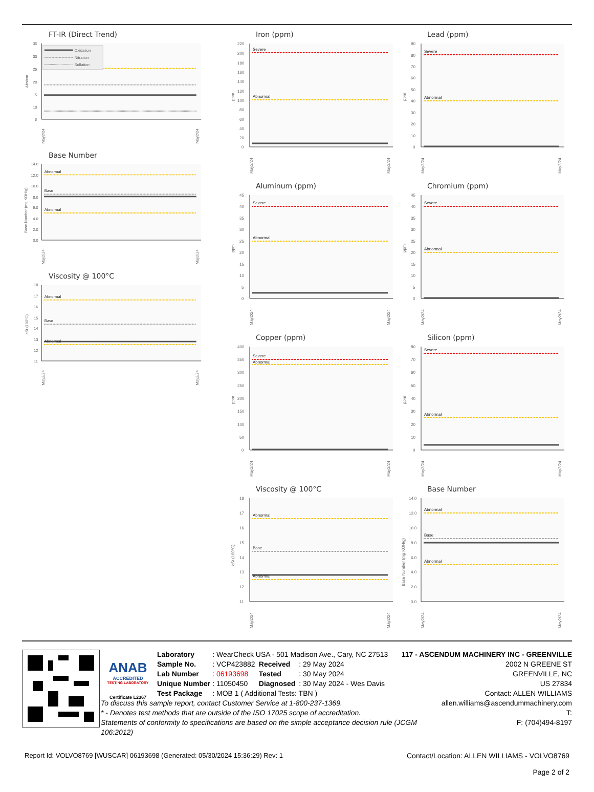FT-IR (Direct Trend)
35
30
25
20
15
10
5
Abs/cm
Oxidation
Nitration
Sulfation
May2/24
May2/24
Base Number
14.0
12.0
10.0
8.0
6.0
4.0
2.0
0.0
Base Number (mg KOH/g)
Abnormal
Base
Abnormal
May2/24
May2/24
Viscosity @ 100°C
18
17
16
15
14
13
12
11
cSt (100°C)
Abnormal
Base
Abnormal
May2/24
May2/24
Iron (ppm)
220
200
180
160
140
120
100
80
60
40
20
0
ppm
Severe
Abnormal
May2/24
May2/24
Aluminum (ppm)
45
40
35
30
25
20
15
10
5
0
ppm
Severe
Abnormal
May2/24
May2/24
Copper (ppm)
400
350
300
250
200
150
100
50
0
ppm
Severe
Abnormal
May2/24
May2/24
Viscosity @ 100°C
18
17
16
15
14
13
12
11
cSt (100°C)
Abnormal
Base
Abnormal
May2/24
May2/24
Lead (ppm)
90
80
70
60
50
40
30
20
10
0
ppm
Severe
Abnormal
May2/24
May2/24
Chromium (ppm)
45
40
35
30
25
20
15
10
5
0
ppm
Severe
Abnormal
May2/24
May2/24
Silicon (ppm)
80
70
60
50
40
30
20
10
0
ppm
Severe
Abnormal
May2/24
May2/24
Base Number
14.0
12.0
10.0
8.0
6.0
4.0
2.0
0.0
Base Number (mg KOH/g)
Abnormal
Base
Abnormal
May2/24
May2/24
ANAB
ACCREDITED
TESTING LABORATORY
Certificate L2367
| Laboratory | : WearCheck USA - 501 Madison Ave., Cary, NC 27513 | | |
| Sample No. | : VCP423882 | Received | : 29 May 2024 |
| Lab Number | : 06193698 | Tested | : 30 May 2024 |
| Unique Number | : 11050450 | Diagnosed | : 30 May 2024 - Wes Davis |
| Test Package | : MOB 1 ( Additional Tests: TBN ) | | |
117 - ASCENDUM MACHINERY INC - GREENVILLE
2002 N GREENE ST
GREENVILLE, NC
US 27834
Contact: ALLEN WILLIAMS
To discuss this sample report, contact Customer Service at 1-800-237-1369.
* - Denotes test methods that are outside of the ISO 17025 scope of accreditation.
Statements of conformity to specifications are based on the simple acceptance decision rule (JCGM 106:2012)
allen.williams@ascendummachinery.com
T:
F: (704)494-8197
Report Id: VOLVO8769 [WUSCAR] 06193698 (Generated: 05/30/2024 15:36:29) Rev: 1
Contact/Location: ALLEN WILLIAMS - VOLVO8769
Page 2 of 2